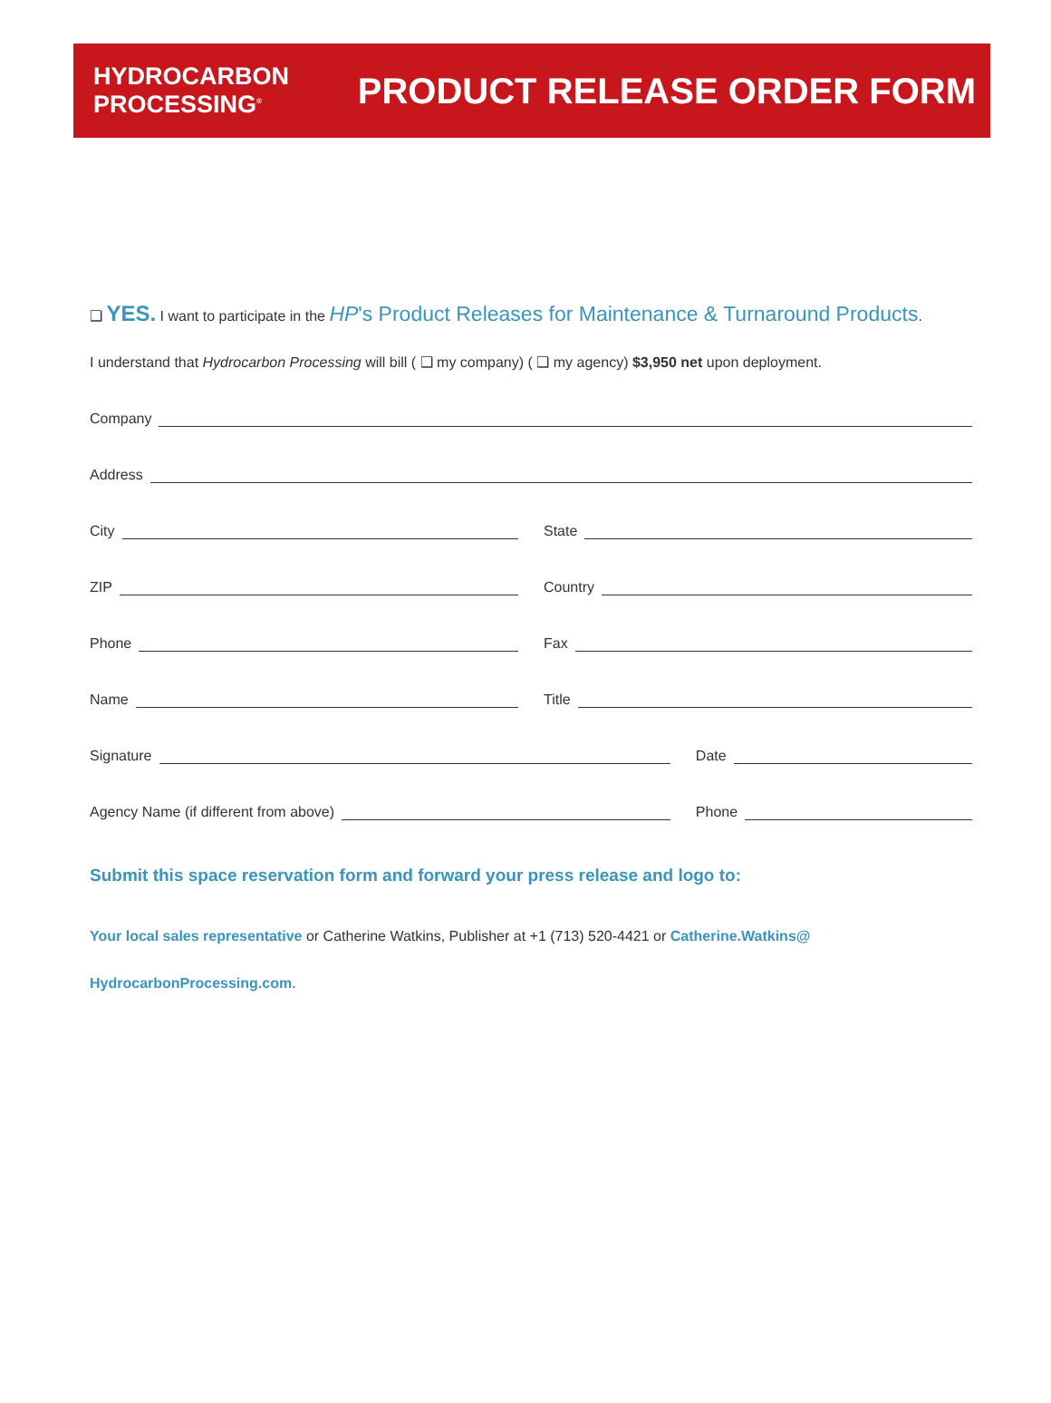HYDROCARBON
PROCESSING<sup>®</sup>
PRODUCT RELEASE ORDER FORM
❑ YES. I want to participate in the HP's Product Releases for Maintenance & Turnaround Products.
I understand that Hydrocarbon Processing will bill ( ❑ my company) ( ❑ my agency) $3,950 net upon deployment.
Company
Address
City State
ZIP Country
Phone Fax
Name Title
Signature Date
Agency Name (if different from above)
Phone
Submit this space reservation form and forward your press release and logo to:
Your local sales representative or Catherine Watkins, Publisher at +1 (713) 520-4421 or Catherine.Watkins@
HydrocarbonProcessing.com.